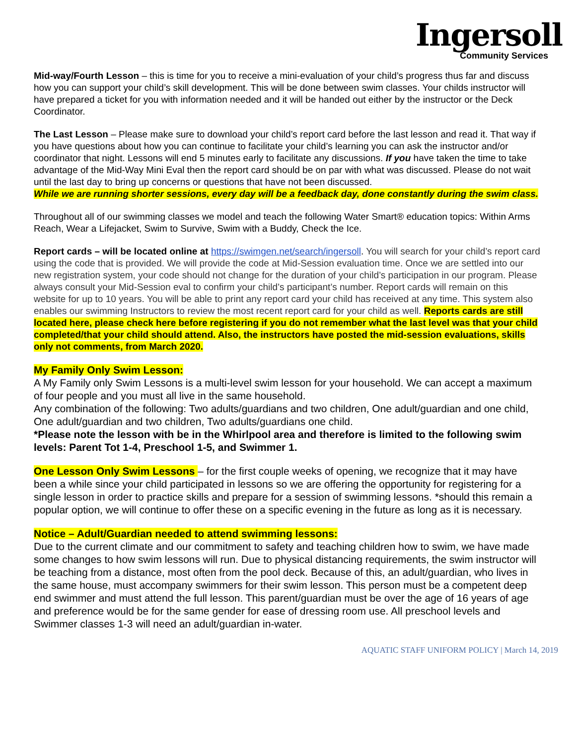Ingersoll
Community Services
Mid-way/Fourth Lesson – this is time for you to receive a mini-evaluation of your child’s progress thus far and discuss how you can support your child’s skill development. This will be done between swim classes. Your childs instructor will have prepared a ticket for you with information needed and it will be handed out either by the instructor or the Deck Coordinator.
The Last Lesson – Please make sure to download your child’s report card before the last lesson and read it. That way if you have questions about how you can continue to facilitate your child’s learning you can ask the instructor and/or coordinator that night. Lessons will end 5 minutes early to facilitate any discussions. If you have taken the time to take advantage of the Mid-Way Mini Eval then the report card should be on par with what was discussed. Please do not wait until the last day to bring up concerns or questions that have not been discussed.
While we are running shorter sessions, every day will be a feedback day, done constantly during the swim class.
Throughout all of our swimming classes we model and teach the following Water Smart® education topics: Within Arms Reach, Wear a Lifejacket, Swim to Survive, Swim with a Buddy, Check the Ice.
Report cards – will be located online at https://swimgen.net/search/ingersoll. You will search for your child’s report card using the code that is provided. We will provide the code at Mid-Session evaluation time. Once we are settled into our new registration system, your code should not change for the duration of your child’s participation in our program. Please always consult your Mid-Session eval to confirm your child’s participant’s number. Report cards will remain on this website for up to 10 years. You will be able to print any report card your child has received at any time. This system also enables our swimming Instructors to review the most recent report card for your child as well. Reports cards are still located here, please check here before registering if you do not remember what the last level was that your child completed/that your child should attend. Also, the instructors have posted the mid-session evaluations, skills only not comments, from March 2020.
My Family Only Swim Lesson:
A My Family only Swim Lessons is a multi-level swim lesson for your household. We can accept a maximum of four people and you must all live in the same household.
Any combination of the following: Two adults/guardians and two children, One adult/guardian and one child, One adult/guardian and two children, Two adults/guardians one child.
*Please note the lesson with be in the Whirlpool area and therefore is limited to the following swim levels: Parent Tot 1-4, Preschool 1-5, and Swimmer 1.
One Lesson Only Swim Lessons – for the first couple weeks of opening, we recognize that it may have been a while since your child participated in lessons so we are offering the opportunity for registering for a single lesson in order to practice skills and prepare for a session of swimming lessons. *should this remain a popular option, we will continue to offer these on a specific evening in the future as long as it is necessary.
Notice – Adult/Guardian needed to attend swimming lessons:
Due to the current climate and our commitment to safety and teaching children how to swim, we have made some changes to how swim lessons will run. Due to physical distancing requirements, the swim instructor will be teaching from a distance, most often from the pool deck. Because of this, an adult/guardian, who lives in the same house, must accompany swimmers for their swim lesson. This person must be a competent deep end swimmer and must attend the full lesson. This parent/guardian must be over the age of 16 years of age and preference would be for the same gender for ease of dressing room use. All preschool levels and Swimmer classes 1-3 will need an adult/guardian in-water.
AQUATIC STAFF UNIFORM POLICY | March 14, 2019